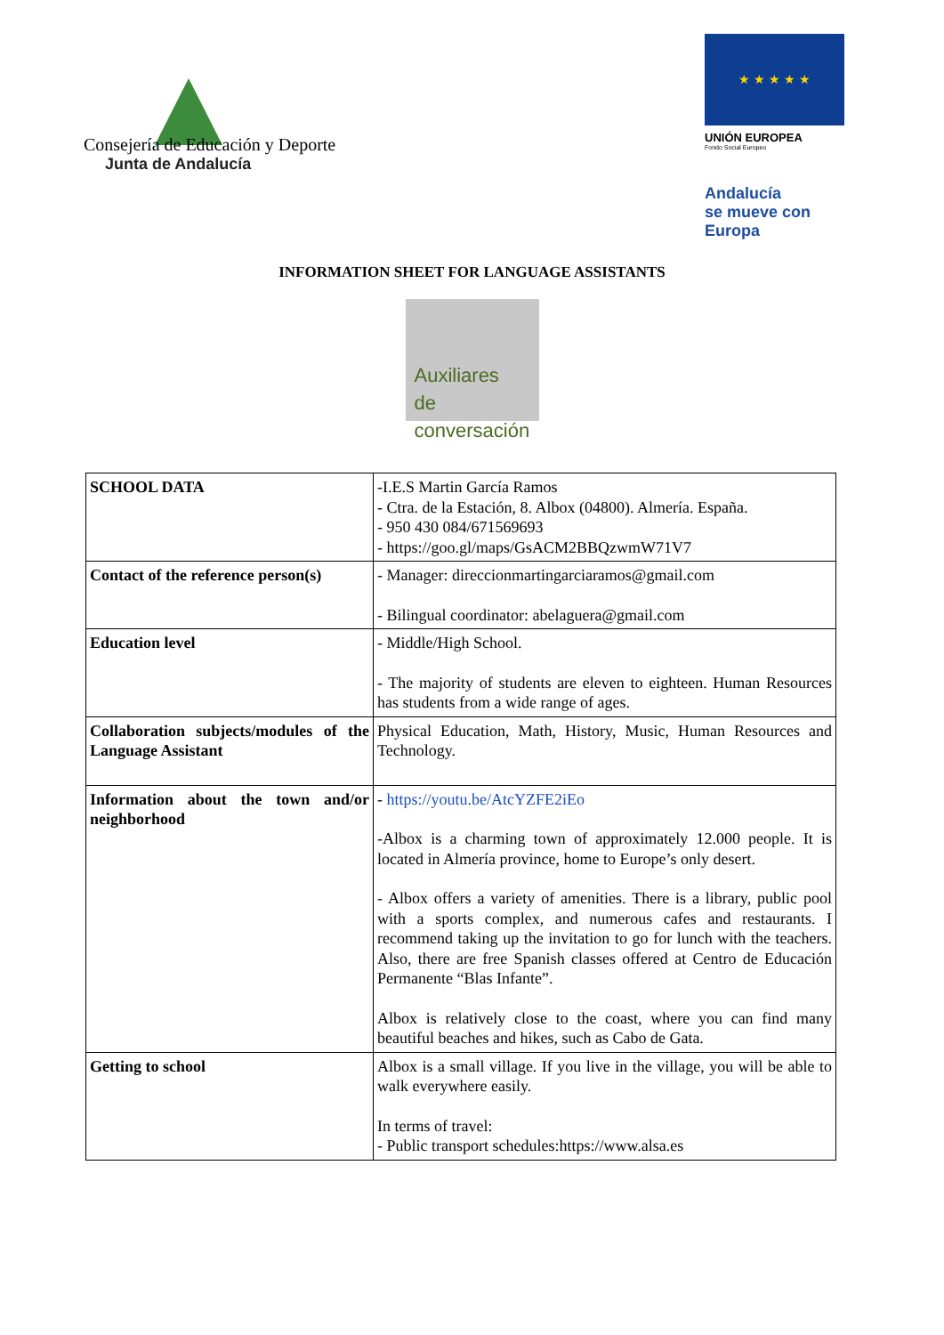Consejería de Educación y Deporte
Junta de Andalucía
★ ★ ★ ★ ★
UNIÓN EUROPEA
Fondo Social Europeo
Andalucía
se mueve con Europa
INFORMATION SHEET FOR LANGUAGE ASSISTANTS
Auxiliares
de conversación
| SCHOOL DATA | -I.E.S Martin García Ramos - Ctra. de la Estación, 8. Albox (04800). Almería. España. - 950 430 084/671569693 - https://goo.gl/maps/GsACM2BBQzwmW71V7 |
| Contact of the reference person(s) | - Manager: direccionmartingarciaramos@gmail.com - Bilingual coordinator: abelaguera@gmail.com |
| Education level | - Middle/High School. - The majority of students are eleven to eighteen. Human Resources has students from a wide range of ages. |
| Collaboration subjects/modules of the Language Assistant | Physical Education, Math, History, Music, Human Resources and Technology. |
| Information about the town and/or neighborhood | - https://youtu.be/AtcYZFE2iEo -Albox is a charming town of approximately 12.000 people. It is located in Almería province, home to Europe’s only desert. - Albox offers a variety of amenities. There is a library, public pool with a sports complex, and numerous cafes and restaurants. I recommend taking up the invitation to go for lunch with the teachers. Also, there are free Spanish classes offered at Centro de Educación Permanente “Blas Infante”. Albox is relatively close to the coast, where you can find many beautiful beaches and hikes, such as Cabo de Gata. |
| Getting to school | Albox is a small village. If you live in the village, you will be able to walk everywhere easily. In terms of travel: - Public transport schedules:https://www.alsa.es |